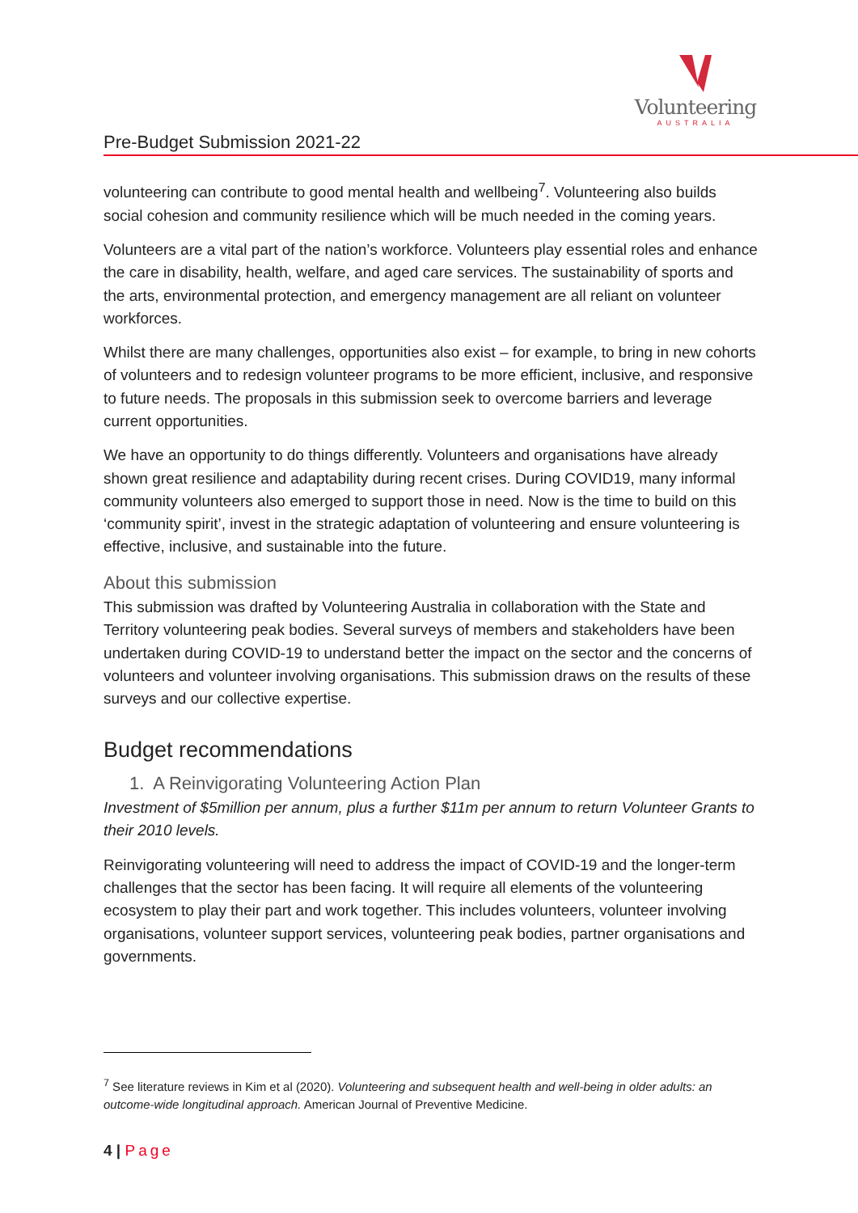Volunteering
AUSTRALIA
Pre-Budget Submission 2021-22
volunteering can contribute to good mental health and wellbeing<sup>7</sup>. Volunteering also builds social cohesion and community resilience which will be much needed in the coming years.
Volunteers are a vital part of the nation’s workforce. Volunteers play essential roles and enhance the care in disability, health, welfare, and aged care services. The sustainability of sports and the arts, environmental protection, and emergency management are all reliant on volunteer workforces.
Whilst there are many challenges, opportunities also exist – for example, to bring in new cohorts of volunteers and to redesign volunteer programs to be more efficient, inclusive, and responsive to future needs. The proposals in this submission seek to overcome barriers and leverage current opportunities.
We have an opportunity to do things differently. Volunteers and organisations have already shown great resilience and adaptability during recent crises. During COVID19, many informal community volunteers also emerged to support those in need. Now is the time to build on this ‘community spirit’, invest in the strategic adaptation of volunteering and ensure volunteering is effective, inclusive, and sustainable into the future.
About this submission
This submission was drafted by Volunteering Australia in collaboration with the State and Territory volunteering peak bodies. Several surveys of members and stakeholders have been undertaken during COVID-19 to understand better the impact on the sector and the concerns of volunteers and volunteer involving organisations. This submission draws on the results of these surveys and our collective expertise.
Budget recommendations
1. A Reinvigorating Volunteering Action Plan
Investment of $5million per annum, plus a further $11m per annum to return Volunteer Grants to their 2010 levels.
Reinvigorating volunteering will need to address the impact of COVID-19 and the longer-term challenges that the sector has been facing. It will require all elements of the volunteering ecosystem to play their part and work together. This includes volunteers, volunteer involving organisations, volunteer support services, volunteering peak bodies, partner organisations and governments.
<sup>7</sup> See literature reviews in Kim et al (2020). Volunteering and subsequent health and well-being in older adults: an outcome-wide longitudinal approach. American Journal of Preventive Medicine.
4 | Page